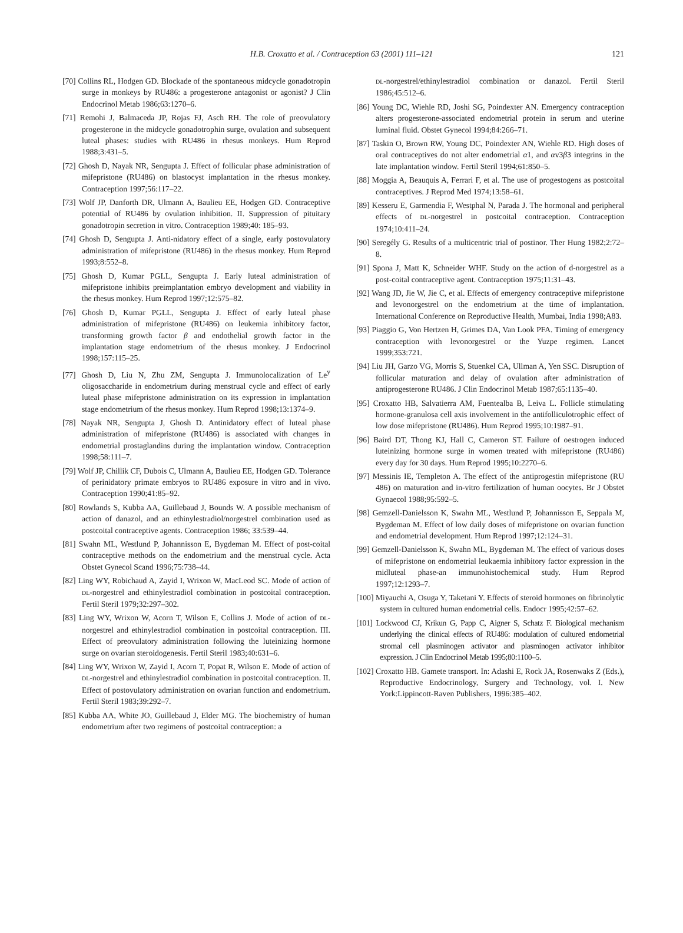H.B. Croxatto et al. / Contraception 63 (2001) 111–121
121
[70] Collins RL, Hodgen GD. Blockade of the spontaneous midcycle gonadotropin surge in monkeys by RU486: a progesterone antagonist or agonist? J Clin Endocrinol Metab 1986;63:1270–6.
[71] Remohi J, Balmaceda JP, Rojas FJ, Asch RH. The role of preovulatory progesterone in the midcycle gonadotrophin surge, ovulation and subsequent luteal phases: studies with RU486 in rhesus monkeys. Hum Reprod 1988;3:431–5.
[72] Ghosh D, Nayak NR, Sengupta J. Effect of follicular phase administration of mifepristone (RU486) on blastocyst implantation in the rhesus monkey. Contraception 1997;56:117–22.
[73] Wolf JP, Danforth DR, Ulmann A, Baulieu EE, Hodgen GD. Contraceptive potential of RU486 by ovulation inhibition. II. Suppression of pituitary gonadotropin secretion in vitro. Contraception 1989;40: 185–93.
[74] Ghosh D, Sengupta J. Anti-nidatory effect of a single, early postovulatory administration of mifepristone (RU486) in the rhesus monkey. Hum Reprod 1993;8:552–8.
[75] Ghosh D, Kumar PGLL, Sengupta J. Early luteal administration of mifepristone inhibits preimplantation embryo development and viability in the rhesus monkey. Hum Reprod 1997;12:575–82.
[76] Ghosh D, Kumar PGLL, Sengupta J. Effect of early luteal phase administration of mifepristone (RU486) on leukemia inhibitory factor, transforming growth factor β and endothelial growth factor in the implantation stage endometrium of the rhesus monkey. J Endocrinol 1998;157:115–25.
[77] Ghosh D, Liu N, Zhu ZM, Sengupta J. Immunolocalization of Le<sup>y</sup> oligosaccharide in endometrium during menstrual cycle and effect of early luteal phase mifepristone administration on its expression in implantation stage endometrium of the rhesus monkey. Hum Reprod 1998;13:1374–9.
[78] Nayak NR, Sengupta J, Ghosh D. Antinidatory effect of luteal phase administration of mifepristone (RU486) is associated with changes in endometrial prostaglandins during the implantation window. Contraception 1998;58:111–7.
[79] Wolf JP, Chillik CF, Dubois C, Ulmann A, Baulieu EE, Hodgen GD. Tolerance of perinidatory primate embryos to RU486 exposure in vitro and in vivo. Contraception 1990;41:85–92.
[80] Rowlands S, Kubba AA, Guillebaud J, Bounds W. A possible mechanism of action of danazol, and an ethinylestradiol/norgestrel combination used as postcoital contraceptive agents. Contraception 1986; 33:539–44.
[81] Swahn ML, Westlund P, Johannisson E, Bygdeman M. Effect of post-coital contraceptive methods on the endometrium and the menstrual cycle. Acta Obstet Gynecol Scand 1996;75:738–44.
[82] Ling WY, Robichaud A, Zayid I, Wrixon W, MacLeod SC. Mode of action of DL-norgestrel and ethinylestradiol combination in postcoital contraception. Fertil Steril 1979;32:297–302.
[83] Ling WY, Wrixon W, Acorn T, Wilson E, Collins J. Mode of action of DL-norgestrel and ethinylestradiol combination in postcoital contraception. III. Effect of preovulatory administration following the luteinizing hormone surge on ovarian steroidogenesis. Fertil Steril 1983;40:631–6.
[84] Ling WY, Wrixon W, Zayid I, Acorn T, Popat R, Wilson E. Mode of action of DL-norgestrel and ethinylestradiol combination in postcoital contraception. II. Effect of postovulatory administration on ovarian function and endometrium. Fertil Steril 1983;39:292–7.
[85] Kubba AA, White JO, Guillebaud J, Elder MG. The biochemistry of human endometrium after two regimens of postcoital contraception: a
DL-norgestrel/ethinylestradiol combination or danazol. Fertil Steril 1986;45:512–6.
[86] Young DC, Wiehle RD, Joshi SG, Poindexter AN. Emergency contraception alters progesterone-associated endometrial protein in serum and uterine luminal fluid. Obstet Gynecol 1994;84:266–71.
[87] Taskin O, Brown RW, Young DC, Poindexter AN, Wiehle RD. High doses of oral contraceptives do not alter endometrial α1, and αv3β3 integrins in the late implantation window. Fertil Steril 1994;61:850–5.
[88] Moggia A, Beauquis A, Ferrari F, et al. The use of progestogens as postcoital contraceptives. J Reprod Med 1974;13:58–61.
[89] Kesseru E, Garmendia F, Westphal N, Parada J. The hormonal and peripheral effects of DL-norgestrel in postcoital contraception. Contraception 1974;10:411–24.
[90] Seregély G. Results of a multicentric trial of postinor. Ther Hung 1982;2:72–8.
[91] Spona J, Matt K, Schneider WHF. Study on the action of d-norgestrel as a post-coital contraceptive agent. Contraception 1975;11:31–43.
[92] Wang JD, Jie W, Jie C, et al. Effects of emergency contraceptive mifepristone and levonorgestrel on the endometrium at the time of implantation. International Conference on Reproductive Health, Mumbai, India 1998;A83.
[93] Piaggio G, Von Hertzen H, Grimes DA, Van Look PFA. Timing of emergency contraception with levonorgestrel or the Yuzpe regimen. Lancet 1999;353:721.
[94] Liu JH, Garzo VG, Morris S, Stuenkel CA, Ullman A, Yen SSC. Disruption of follicular maturation and delay of ovulation after administration of antiprogesterone RU486. J Clin Endocrinol Metab 1987;65:1135–40.
[95] Croxatto HB, Salvatierra AM, Fuentealba B, Leiva L. Follicle stimulating hormone-granulosa cell axis involvement in the antifolliculotrophic effect of low dose mifepristone (RU486). Hum Reprod 1995;10:1987–91.
[96] Baird DT, Thong KJ, Hall C, Cameron ST. Failure of oestrogen induced luteinizing hormone surge in women treated with mifepristone (RU486) every day for 30 days. Hum Reprod 1995;10:2270–6.
[97] Messinis IE, Templeton A. The effect of the antiprogestin mifepristone (RU 486) on maturation and in-vitro fertilization of human oocytes. Br J Obstet Gynaecol 1988;95:592–5.
[98] Gemzell-Danielsson K, Swahn ML, Westlund P, Johannisson E, Seppala M, Bygdeman M. Effect of low daily doses of mifepristone on ovarian function and endometrial development. Hum Reprod 1997;12:124–31.
[99] Gemzell-Danielsson K, Swahn ML, Bygdeman M. The effect of various doses of mifepristone on endometrial leukaemia inhibitory factor expression in the midluteal phase-an immunohistochemical study. Hum Reprod 1997;12:1293–7.
[100] Miyauchi A, Osuga Y, Taketani Y. Effects of steroid hormones on fibrinolytic system in cultured human endometrial cells. Endocr 1995;42:57–62.
[101] Lockwood CJ, Krikun G, Papp C, Aigner S, Schatz F. Biological mechanism underlying the clinical effects of RU486: modulation of cultured endometrial stromal cell plasminogen activator and plasminogen activator inhibitor expression. J Clin Endocrinol Metab 1995;80:1100–5.
[102] Croxatto HB. Gamete transport. In: Adashi E, Rock JA, Rosenwaks Z (Eds.), Reproductive Endocrinology, Surgery and Technology, vol. I. New York:Lippincott-Raven Publishers, 1996:385–402.